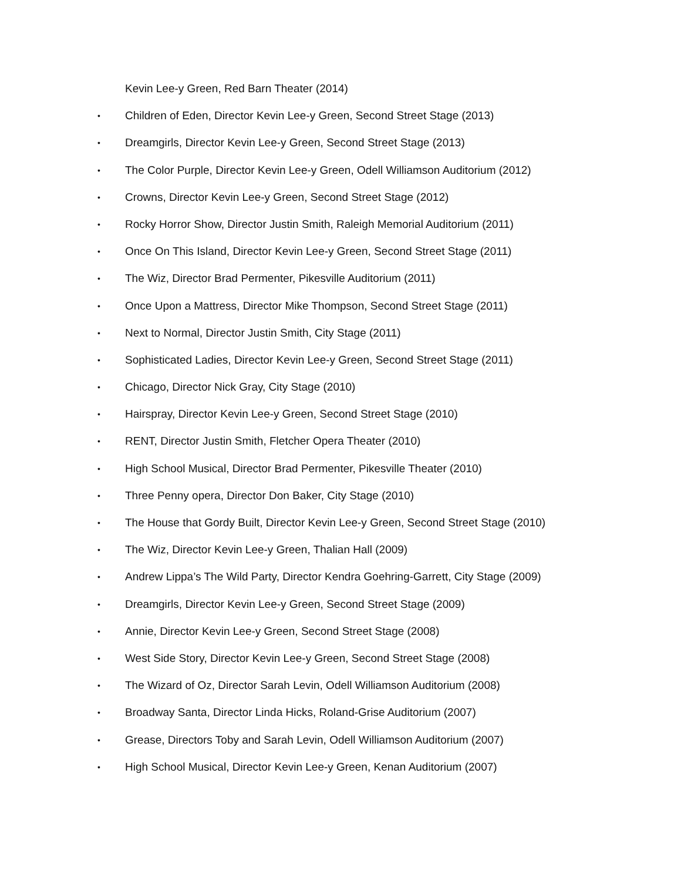Kevin Lee-y Green, Red Barn Theater (2014)
• Children of Eden, Director Kevin Lee-y Green, Second Street Stage (2013)
• Dreamgirls, Director Kevin Lee-y Green, Second Street Stage (2013)
• The Color Purple, Director Kevin Lee-y Green, Odell Williamson Auditorium (2012)
• Crowns, Director Kevin Lee-y Green, Second Street Stage (2012)
• Rocky Horror Show, Director Justin Smith, Raleigh Memorial Auditorium (2011)
• Once On This Island, Director Kevin Lee-y Green, Second Street Stage (2011)
• The Wiz, Director Brad Permenter, Pikesville Auditorium (2011)
• Once Upon a Mattress, Director Mike Thompson, Second Street Stage (2011)
• Next to Normal, Director Justin Smith, City Stage (2011)
• Sophisticated Ladies, Director Kevin Lee-y Green, Second Street Stage (2011)
• Chicago, Director Nick Gray, City Stage (2010)
• Hairspray, Director Kevin Lee-y Green, Second Street Stage (2010)
• RENT, Director Justin Smith, Fletcher Opera Theater (2010)
• High School Musical, Director Brad Permenter, Pikesville Theater (2010)
• Three Penny opera, Director Don Baker, City Stage (2010)
• The House that Gordy Built, Director Kevin Lee-y Green, Second Street Stage (2010)
• The Wiz, Director Kevin Lee-y Green, Thalian Hall (2009)
• Andrew Lippa’s The Wild Party, Director Kendra Goehring-Garrett, City Stage (2009)
• Dreamgirls, Director Kevin Lee-y Green, Second Street Stage (2009)
• Annie, Director Kevin Lee-y Green, Second Street Stage (2008)
• West Side Story, Director Kevin Lee-y Green, Second Street Stage (2008)
• The Wizard of Oz, Director Sarah Levin, Odell Williamson Auditorium (2008)
• Broadway Santa, Director Linda Hicks, Roland-Grise Auditorium (2007)
• Grease, Directors Toby and Sarah Levin, Odell Williamson Auditorium (2007)
• High School Musical, Director Kevin Lee-y Green, Kenan Auditorium (2007)